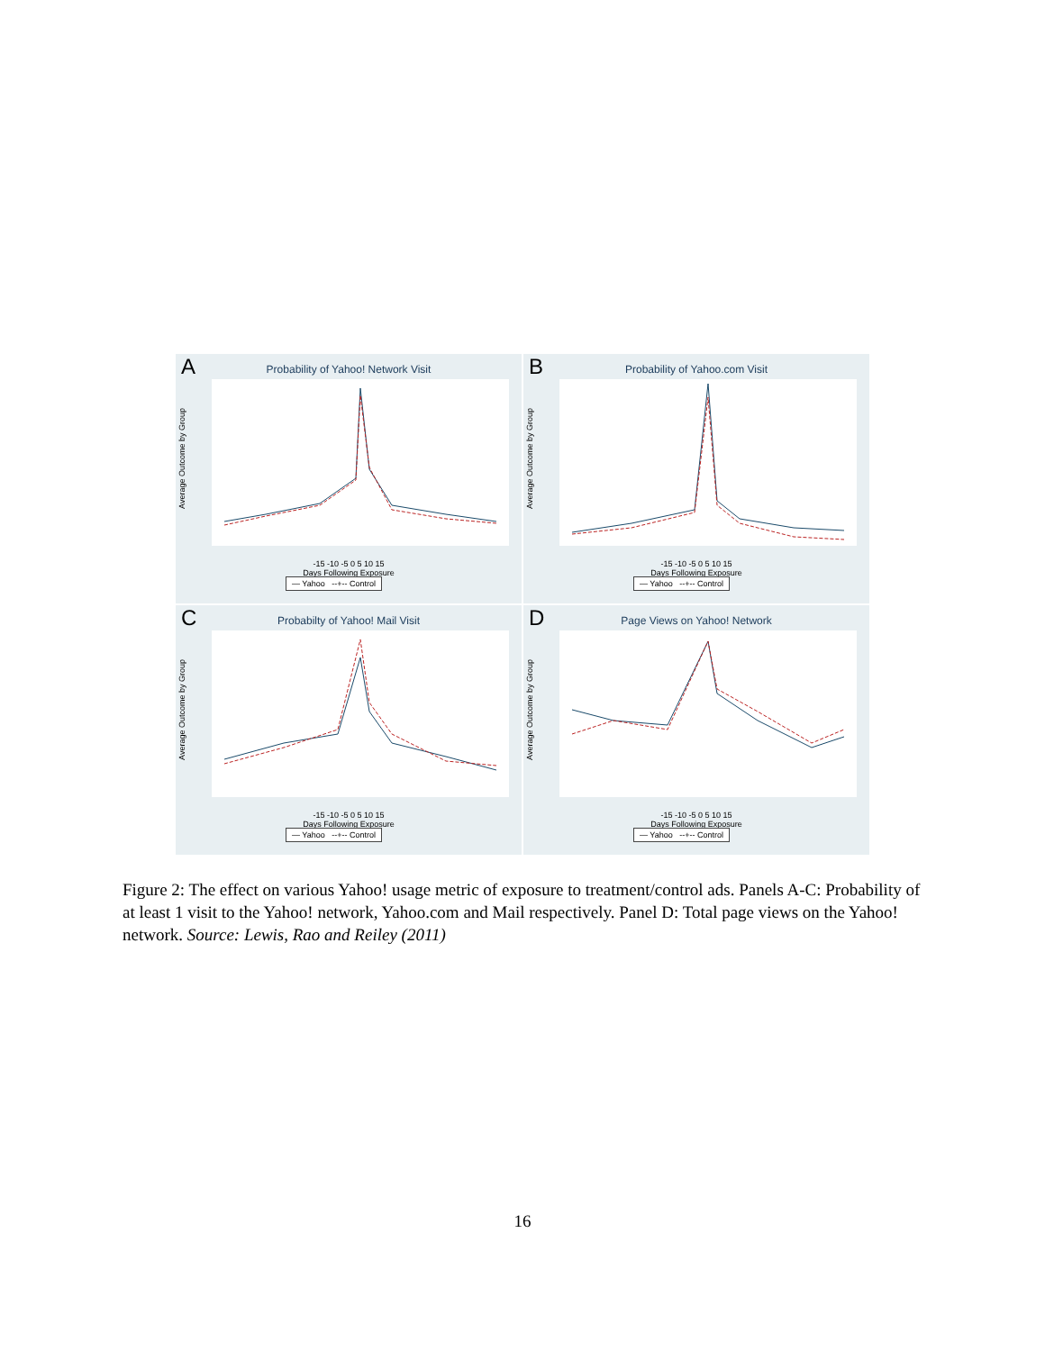A
Probability of Yahoo! Network Visit
Average Outcome by Group
-15 -10 -5 0 5 10 15
Days Following Exposure
— Yahoo --+-- Control
B
Probability of Yahoo.com Visit
Average Outcome by Group
-15 -10 -5 0 5 10 15
Days Following Exposure
— Yahoo --+-- Control
C
Probabilty of Yahoo! Mail Visit
Average Outcome by Group
-15 -10 -5 0 5 10 15
Days Following Exposure
— Yahoo --+-- Control
D
Page Views on Yahoo! Network
Average Outcome by Group
-15 -10 -5 0 5 10 15
Days Following Exposure
— Yahoo --+-- Control
Figure 2: The effect on various Yahoo! usage metric of exposure to treatment/control ads. Panels A-C: Probability of at least 1 visit to the Yahoo! network, Yahoo.com and Mail respectively. Panel D: Total page views on the Yahoo! network. Source: Lewis, Rao and Reiley (2011)
16